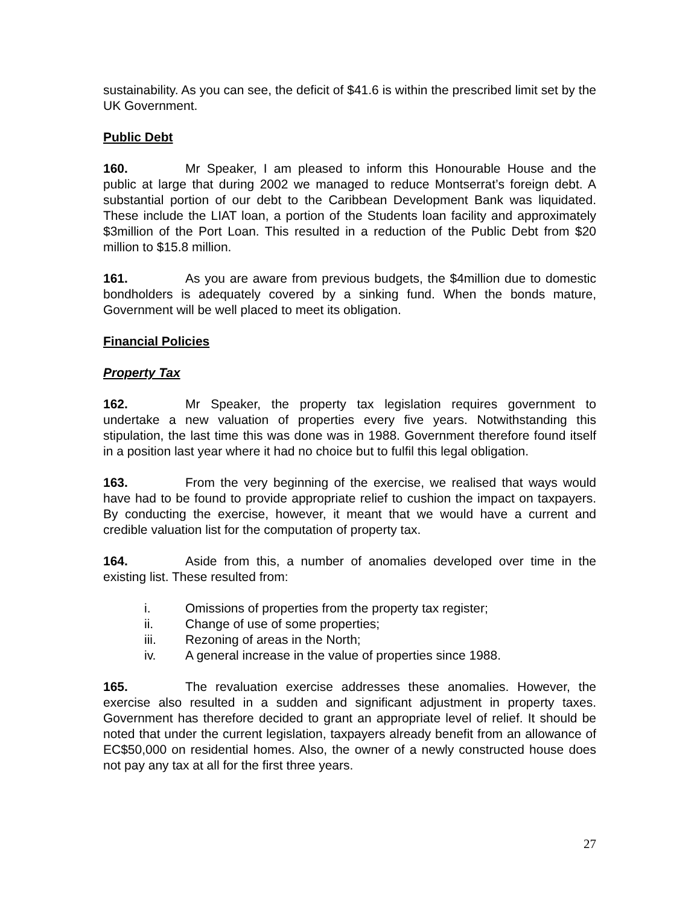sustainability. As you can see, the deficit of $41.6 is within the prescribed limit set by the UK Government.
Public Debt
160. Mr Speaker, I am pleased to inform this Honourable House and the public at large that during 2002 we managed to reduce Montserrat’s foreign debt. A substantial portion of our debt to the Caribbean Development Bank was liquidated. These include the LIAT loan, a portion of the Students loan facility and approximately $3million of the Port Loan. This resulted in a reduction of the Public Debt from $20 million to $15.8 million.
161. As you are aware from previous budgets, the $4million due to domestic bondholders is adequately covered by a sinking fund. When the bonds mature, Government will be well placed to meet its obligation.
Financial Policies
Property Tax
162. Mr Speaker, the property tax legislation requires government to undertake a new valuation of properties every five years. Notwithstanding this stipulation, the last time this was done was in 1988. Government therefore found itself in a position last year where it had no choice but to fulfil this legal obligation.
163. From the very beginning of the exercise, we realised that ways would have had to be found to provide appropriate relief to cushion the impact on taxpayers. By conducting the exercise, however, it meant that we would have a current and credible valuation list for the computation of property tax.
164. Aside from this, a number of anomalies developed over time in the existing list. These resulted from:
i. Omissions of properties from the property tax register;
ii. Change of use of some properties;
iii. Rezoning of areas in the North;
iv. A general increase in the value of properties since 1988.
165. The revaluation exercise addresses these anomalies. However, the exercise also resulted in a sudden and significant adjustment in property taxes. Government has therefore decided to grant an appropriate level of relief. It should be noted that under the current legislation, taxpayers already benefit from an allowance of EC$50,000 on residential homes. Also, the owner of a newly constructed house does not pay any tax at all for the first three years.
27